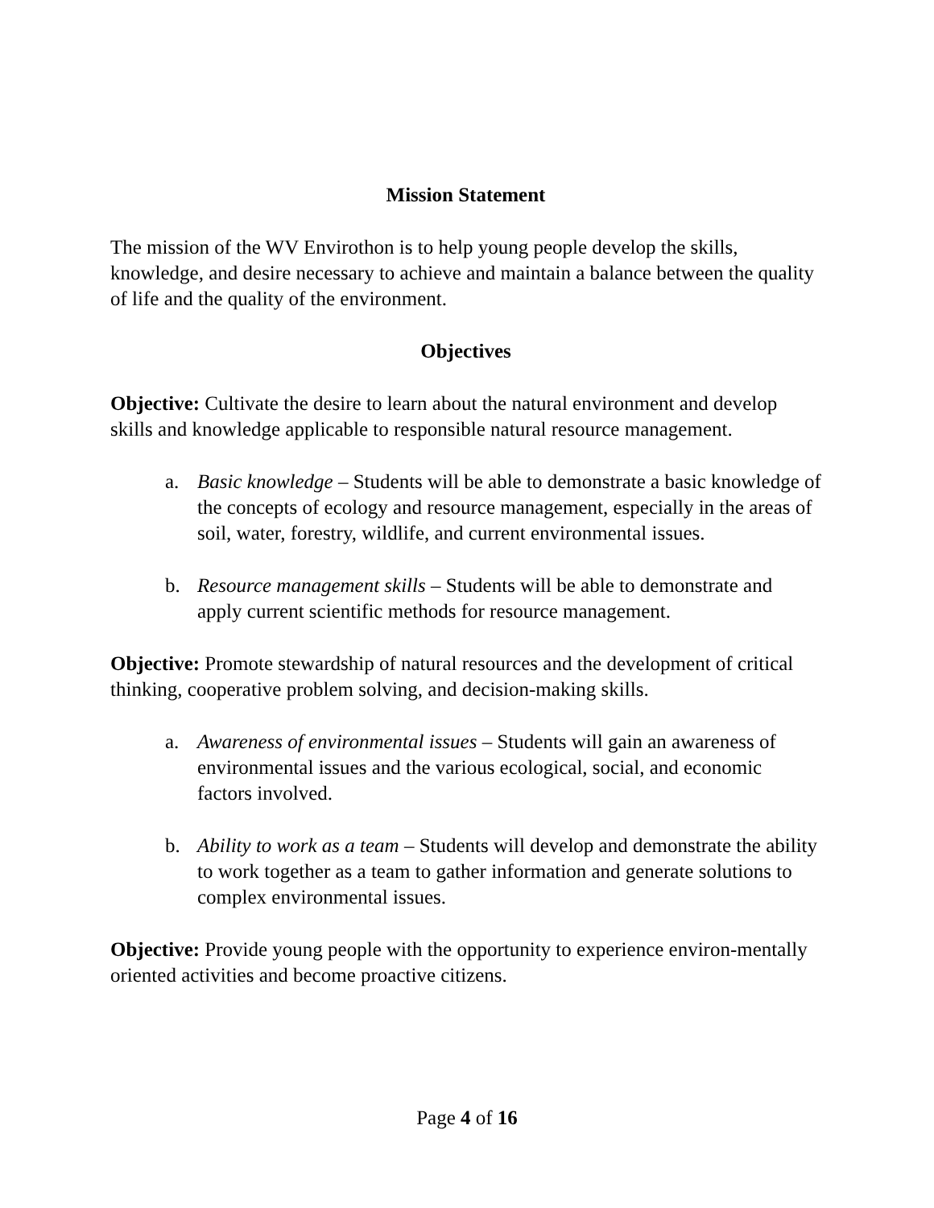Mission Statement
The mission of the WV Envirothon is to help young people develop the skills, knowledge, and desire necessary to achieve and maintain a balance between the quality of life and the quality of the environment.
Objectives
Objective: Cultivate the desire to learn about the natural environment and develop skills and knowledge applicable to responsible natural resource management.
a. Basic knowledge – Students will be able to demonstrate a basic knowledge of the concepts of ecology and resource management, especially in the areas of soil, water, forestry, wildlife, and current environmental issues.
b. Resource management skills – Students will be able to demonstrate and apply current scientific methods for resource management.
Objective: Promote stewardship of natural resources and the development of critical thinking, cooperative problem solving, and decision-making skills.
a. Awareness of environmental issues – Students will gain an awareness of environmental issues and the various ecological, social, and economic factors involved.
b. Ability to work as a team – Students will develop and demonstrate the ability to work together as a team to gather information and generate solutions to complex environmental issues.
Objective: Provide young people with the opportunity to experience environ-mentally oriented activities and become proactive citizens.
Page 4 of 16